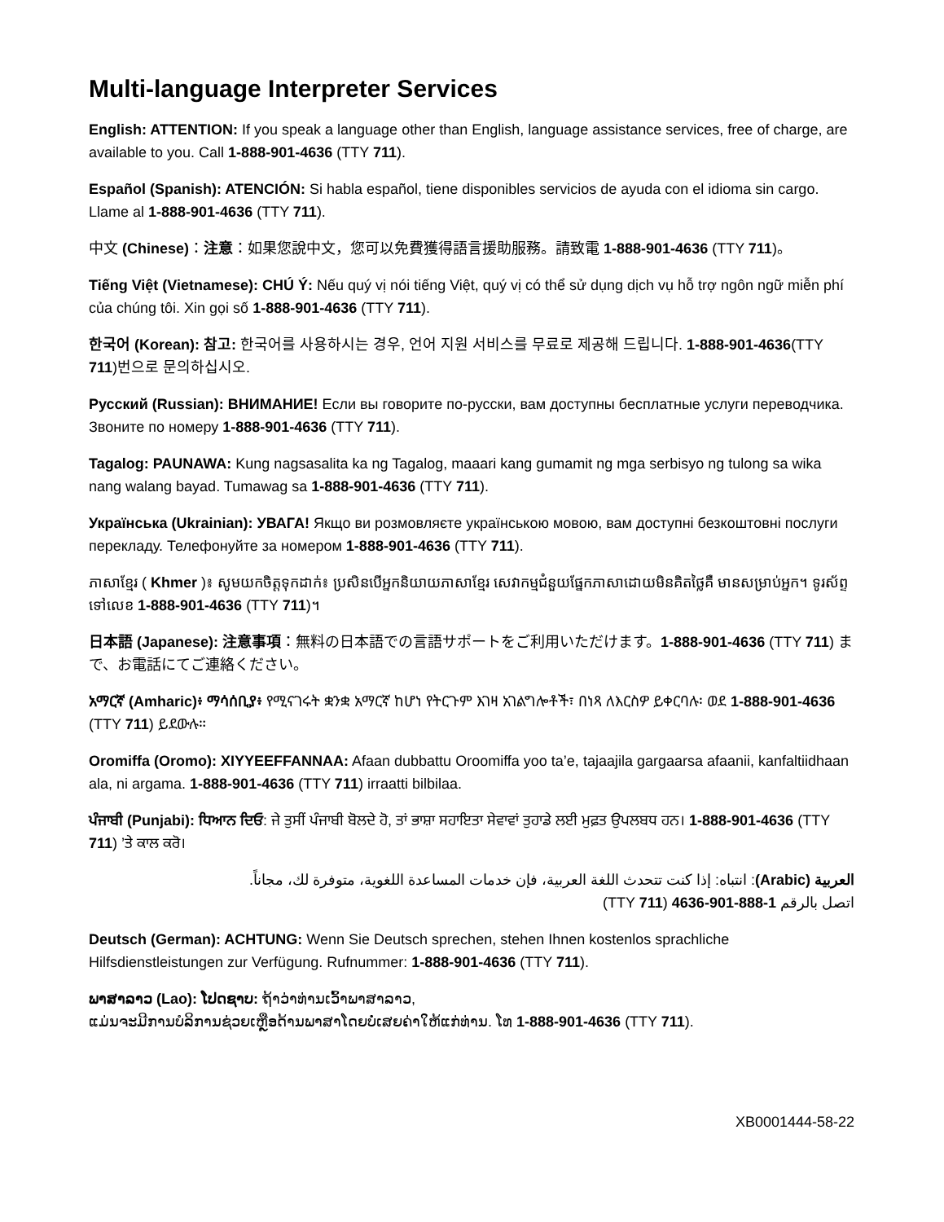Multi-language Interpreter Services
English: ATTENTION: If you speak a language other than English, language assistance services, free of charge, are available to you. Call 1-888-901-4636 (TTY 711).
Español (Spanish): ATENCIÓN: Si habla español, tiene disponibles servicios de ayuda con el idioma sin cargo. Llame al 1-888-901-4636 (TTY 711).
中文 (Chinese)：注意：如果您說中文，您可以免費獲得語言援助服務。請致電 1-888-901-4636 (TTY 711)。
Tiếng Việt (Vietnamese): CHÚ Ý: Nếu quý vị nói tiếng Việt, quý vị có thể sử dụng dịch vụ hỗ trợ ngôn ngữ miễn phí của chúng tôi. Xin gọi số 1-888-901-4636 (TTY 711).
한국어 (Korean): 참고: 한국어를 사용하시는 경우, 언어 지원 서비스를 무료로 제공해 드립니다. 1-888-901-4636(TTY 711)번으로 문의하십시오.
Русский (Russian): ВНИМАНИЕ! Если вы говорите по-русски, вам доступны бесплатные услуги переводчика. Звоните по номеру 1-888-901-4636 (TTY 711).
Tagalog: PAUNAWA: Kung nagsasalita ka ng Tagalog, maaari kang gumamit ng mga serbisyo ng tulong sa wika nang walang bayad. Tumawag sa 1-888-901-4636 (TTY 711).
Українська (Ukrainian): УВАГА! Якщо ви розмовляєте українською мовою, вам доступні безкоштовні послуги перекладу. Телефонуйте за номером 1-888-901-4636 (TTY 711).
ភាសាខ្មែរ ( Khmer )៖ សូមយកចិត្តទុកដាក់៖ ប្រសិនបើអ្នកនិយាយភាសាខ្មែរ សេវាកម្មជំនួយផ្នែកភាសាដោយមិនគិតថ្លៃគឺ មានសម្រាប់អ្នក។ ទូរស័ព្ទទៅលេខ 1-888-901-4636 (TTY 711)។
日本語 (Japanese): 注意事項：無料の日本語での言語サポートをご利用いただけます。1-888-901-4636 (TTY 711) まで、お電話にてご連絡ください。
አማርኛ (Amharic)፥ ማሳሰቢያ፥ የሚናገሩት ቋንቋ አማርኛ ከሆነ የትርጉም እገዛ አገልግሎቶች፣ በነጻ ለእርስዎ ይቀርባሉ፡ ወደ 1-888-901-4636 (TTY 711) ይደውሉ።
Oromiffa (Oromo): XIYYEEFFANNAA: Afaan dubbattu Oroomiffa yoo ta’e, tajaajila gargaarsa afaanii, kanfaltiidhaan ala, ni argama. 1-888-901-4636 (TTY 711) irraatti bilbilaa.
ਪੰਜਾਬੀ (Punjabi): ਧਿਆਨ ਦਿਓ: ਜੇ ਤੁਸੀਂ ਪੰਜਾਬੀ ਬੋਲਦੇ ਹੋ, ਤਾਂ ਭਾਸ਼ਾ ਸਹਾਇਤਾ ਸੇਵਾਵਾਂ ਤੁਹਾਡੇ ਲਈ ਮੁਫ਼ਤ ਉਪਲਬਧ ਹਨ। 1-888-901-4636 (TTY 711) ’ਤੇ ਕਾਲ ਕਰੋ।
العربية (Arabic): انتباه: إذا كنت تتحدث اللغة العربية، فإن خدمات المساعدة اللغوية، متوفرة لك، مجاناً.
اتصل بالرقم 1-888-901-4636 (TTY 711)
Deutsch (German): ACHTUNG: Wenn Sie Deutsch sprechen, stehen Ihnen kostenlos sprachliche Hilfsdienstleistungen zur Verfügung. Rufnummer: 1-888-901-4636 (TTY 711).
ພາສາລາວ (Lao): ໂປດຊາບ: ຖ້າວ່າທ່ານເວົ້າພາສາລາວ,
ແມ່ນຈະມີການບໍລິການຊ່ວຍເຫຼືອດ້ານພາສາໂດຍບໍ່ເສຍຄ່າໃຫ້ແກ່ທ່ານ. ໂທ 1-888-901-4636 (TTY 711).
XB0001444-58-22